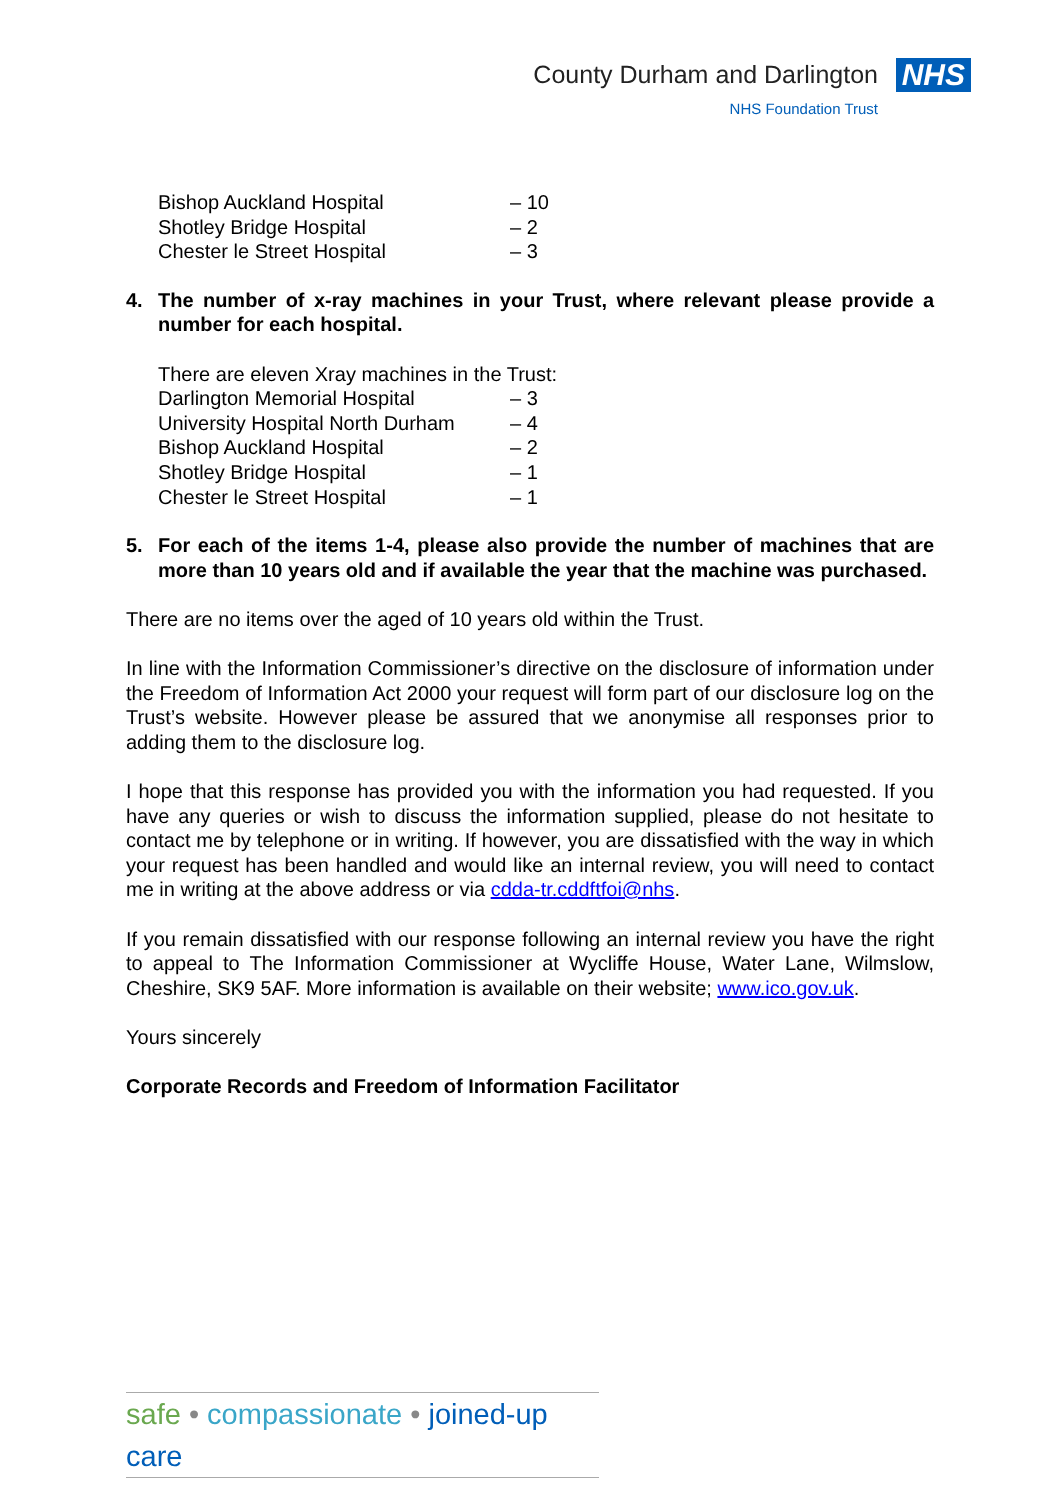County Durham and Darlington NHS
NHS Foundation Trust
| Bishop Auckland Hospital | – 10 |
| Shotley Bridge Hospital | – 2 |
| Chester le Street Hospital | – 3 |
4. The number of x-ray machines in your Trust, where relevant please provide a number for each hospital.
There are eleven Xray machines in the Trust:
| Darlington Memorial Hospital | – 3 |
| University Hospital North Durham | – 4 |
| Bishop Auckland Hospital | – 2 |
| Shotley Bridge Hospital | – 1 |
| Chester le Street Hospital | – 1 |
5. For each of the items 1-4, please also provide the number of machines that are more than 10 years old and if available the year that the machine was purchased.
There are no items over the aged of 10 years old within the Trust.
In line with the Information Commissioner’s directive on the disclosure of information under the Freedom of Information Act 2000 your request will form part of our disclosure log on the Trust’s website. However please be assured that we anonymise all responses prior to adding them to the disclosure log.
I hope that this response has provided you with the information you had requested. If you have any queries or wish to discuss the information supplied, please do not hesitate to contact me by telephone or in writing. If however, you are dissatisfied with the way in which your request has been handled and would like an internal review, you will need to contact me in writing at the above address or via cdda-tr.cddftfoi@nhs.
If you remain dissatisfied with our response following an internal review you have the right to appeal to The Information Commissioner at Wycliffe House, Water Lane, Wilmslow, Cheshire, SK9 5AF. More information is available on their website; www.ico.gov.uk.
Yours sincerely
Corporate Records and Freedom of Information Facilitator
safe • compassionate • joined-up care